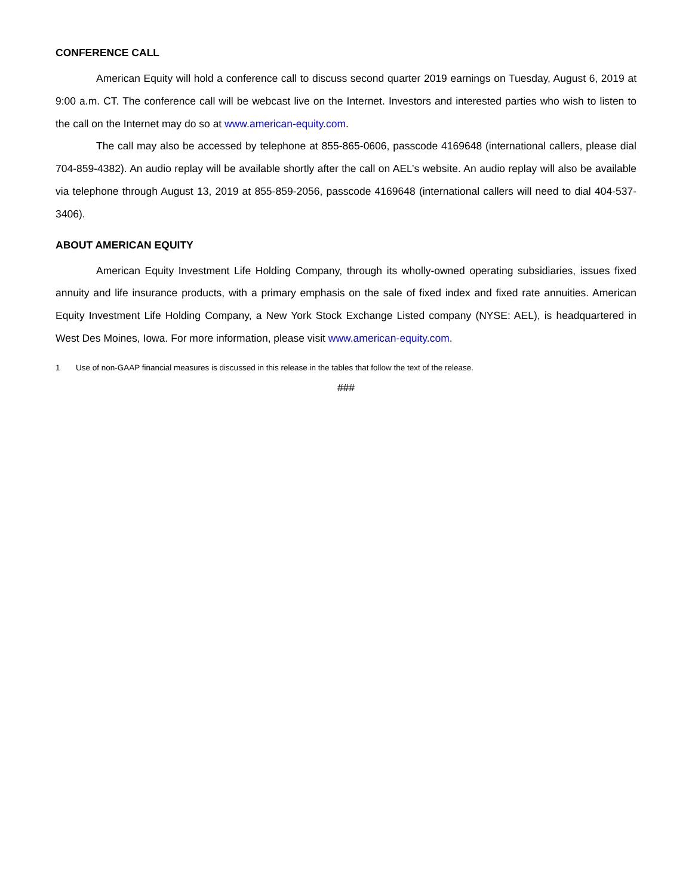CONFERENCE CALL
American Equity will hold a conference call to discuss second quarter 2019 earnings on Tuesday, August 6, 2019 at 9:00 a.m. CT. The conference call will be webcast live on the Internet. Investors and interested parties who wish to listen to the call on the Internet may do so at www.american-equity.com.
The call may also be accessed by telephone at 855-865-0606, passcode 4169648 (international callers, please dial 704-859-4382). An audio replay will be available shortly after the call on AEL’s website. An audio replay will also be available via telephone through August 13, 2019 at 855-859-2056, passcode 4169648 (international callers will need to dial 404-537-3406).
ABOUT AMERICAN EQUITY
American Equity Investment Life Holding Company, through its wholly-owned operating subsidiaries, issues fixed annuity and life insurance products, with a primary emphasis on the sale of fixed index and fixed rate annuities. American Equity Investment Life Holding Company, a New York Stock Exchange Listed company (NYSE: AEL), is headquartered in West Des Moines, Iowa. For more information, please visit www.american-equity.com.
1 Use of non-GAAP financial measures is discussed in this release in the tables that follow the text of the release.
###